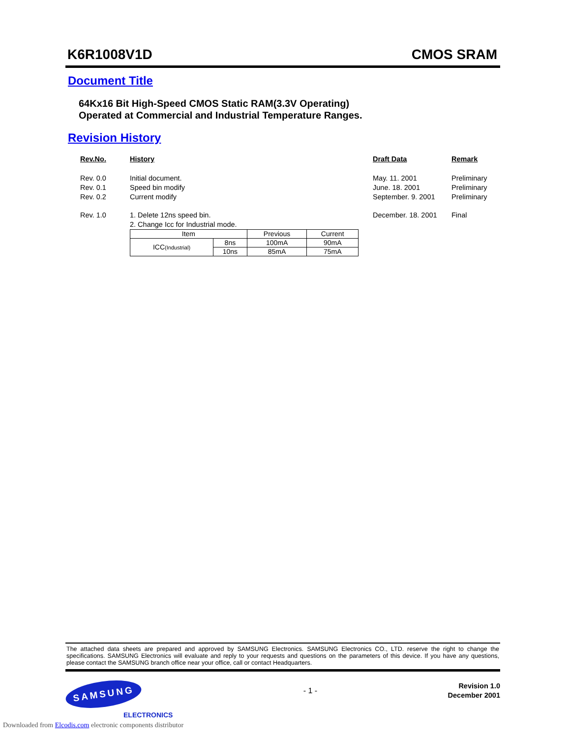K6R1008V1D CMOS SRAM
Document Title
64Kx16 Bit High-Speed CMOS Static RAM(3.3V Operating)
Operated at Commercial and Industrial Temperature Ranges.
Revision History
Rev.No.
History
Draft Data
Remark
Rev. 0.0
Rev. 0.1
Rev. 0.2
Initial document.
Speed bin modify
Current modify
May. 11. 2001
June. 18. 2001
September. 9. 2001
Preliminary
Preliminary
Preliminary
Rev. 1.0
1. Delete 12ns speed bin.
2. Change Icc for Industrial mode.
| Item | | Previous | Current |
| --- | --- | --- | --- |
| ICC (Industrial) | 8ns | 100mA | 90mA |
| | 10ns | 85mA | 75mA |
December. 18. 2001
Final
The attached data sheets are prepared and approved by SAMSUNG Electronics. SAMSUNG Electronics CO., LTD. reserve the right to change the specifications. SAMSUNG Electronics will evaluate and reply to your requests and questions on the parameters of this device. If you have any questions, please contact the SAMSUNG branch office near your office, call or contact Headquarters.
SAMSUNG
ELECTRONICS
- 1 -
Revision 1.0
December 2001
Downloaded from Elcodis.com electronic components distributor